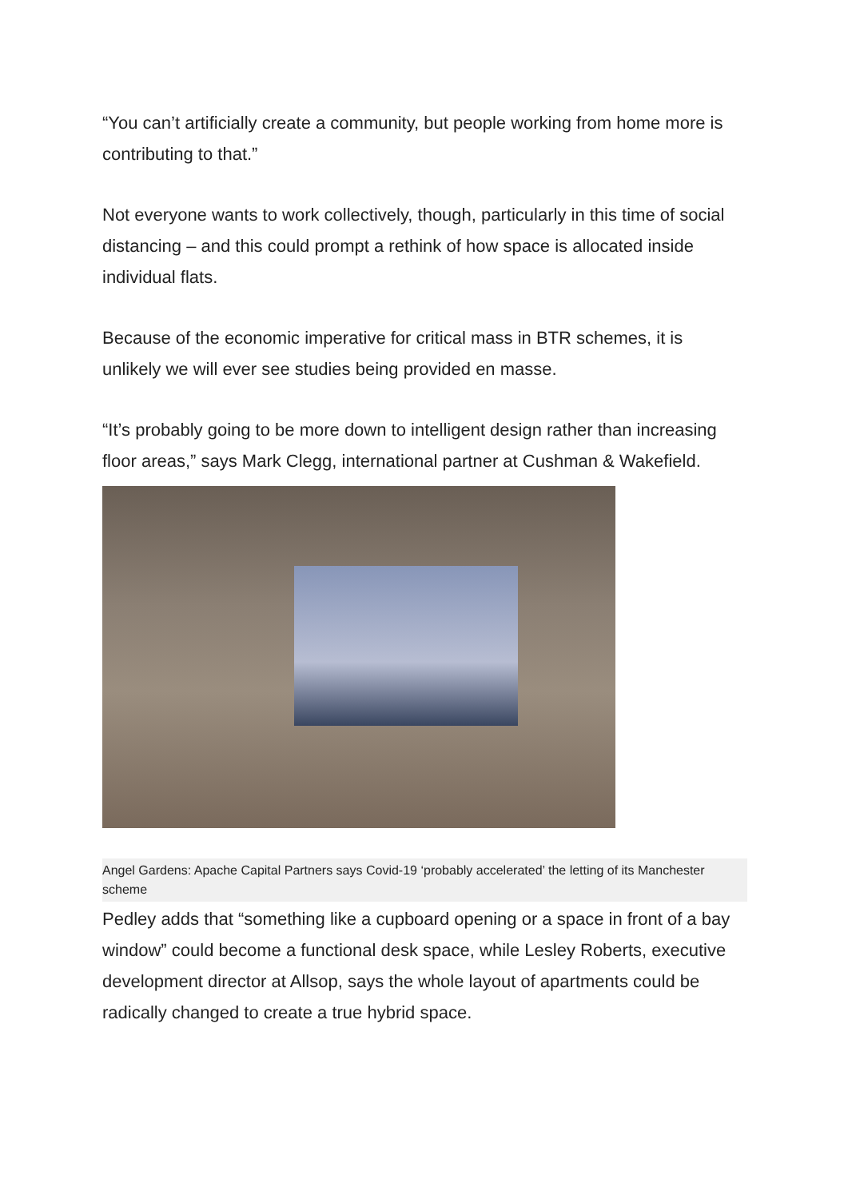“You can’t artificially create a community, but people working from home more is contributing to that.”
Not everyone wants to work collectively, though, particularly in this time of social distancing – and this could prompt a rethink of how space is allocated inside individual flats.
Because of the economic imperative for critical mass in BTR schemes, it is unlikely we will ever see studies being provided en masse.
“It’s probably going to be more down to intelligent design rather than increasing floor areas,” says Mark Clegg, international partner at Cushman & Wakefield.
Angel Gardens: Apache Capital Partners says Covid-19 ‘probably accelerated’ the letting of its Manchester scheme
Pedley adds that “something like a cupboard opening or a space in front of a bay window” could become a functional desk space, while Lesley Roberts, executive development director at Allsop, says the whole layout of apartments could be radically changed to create a true hybrid space.